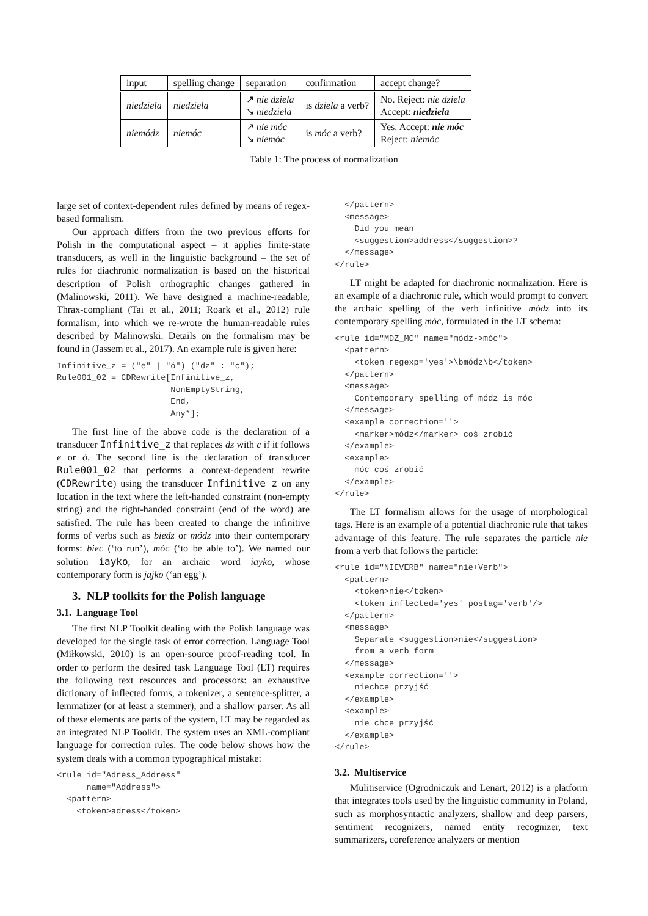| input | spelling change | separation | confirmation | accept change? |
| --- | --- | --- | --- | --- |
| niedziela | niedziela | ↗ nie dziela ↘ niedziela | is dziela a verb? | No. Reject: nie dziela Accept: niedziela |
| niemódz | niemóc | ↗ nie móc ↘ niemóc | is móc a verb? | Yes. Accept: nie móc Reject: niemóc |
Table 1: The process of normalization
large set of context-dependent rules defined by means of regex-based formalism.
Our approach differs from the two previous efforts for Polish in the computational aspect – it applies finite-state transducers, as well in the linguistic background – the set of rules for diachronic normalization is based on the historical description of Polish orthographic changes gathered in (Malinowski, 2011). We have designed a machine-readable, Thrax-compliant (Tai et al., 2011; Roark et al., 2012) rule formalism, into which we re-wrote the human-readable rules described by Malinowski. Details on the formalism may be found in (Jassem et al., 2017). An example rule is given here:
Infinitive_z = ("e" | "ó") ("dz" : "c");
Rule001_02 = CDRewrite[Infinitive_z,
                       NonEmptyString,
                       End,
                       Any*];
The first line of the above code is the declaration of a transducer Infinitive_z that replaces dz with c if it follows e or ó. The second line is the declaration of transducer Rule001_02 that performs a context-dependent rewrite (CDRewrite) using the transducer Infinitive_z on any location in the text where the left-handed constraint (non-empty string) and the right-handed constraint (end of the word) are satisfied. The rule has been created to change the infinitive forms of verbs such as biedz or módz into their contemporary forms: biec (‘to run’), móc (‘to be able to’). We named our solution iayko, for an archaic word iayko, whose contemporary form is jajko (‘an egg’).
3. NLP toolkits for the Polish language
3.1. Language Tool
The first NLP Toolkit dealing with the Polish language was developed for the single task of error correction. Language Tool (Miłkowski, 2010) is an open-source proof-reading tool. In order to perform the desired task Language Tool (LT) requires the following text resources and processors: an exhaustive dictionary of inflected forms, a tokenizer, a sentence-splitter, a lemmatizer (or at least a stemmer), and a shallow parser. As all of these elements are parts of the system, LT may be regarded as an integrated NLP Toolkit. The system uses an XML-compliant language for correction rules. The code below shows how the system deals with a common typographical mistake:
<rule id="Adress_Address"
      name="Address">
  <pattern>
    <token>adress</token>
  </pattern>
  <message>
    Did you mean
    <suggestion>address</suggestion>?
  </message>
</rule>
LT might be adapted for diachronic normalization. Here is an example of a diachronic rule, which would prompt to convert the archaic spelling of the verb infinitive módz into its contemporary spelling móc, formulated in the LT schema:
<rule id="MDZ_MC" name="módz->móc">
  <pattern>
    <token regexp='yes'>\bmódz\b</token>
  </pattern>
  <message>
    Contemporary spelling of módz is móc
  </message>
  <example correction=''>
    <marker>módz</marker> coś zrobić
  </example>
  <example>
    móc coś zrobić
  </example>
</rule>
The LT formalism allows for the usage of morphological tags. Here is an example of a potential diachronic rule that takes advantage of this feature. The rule separates the particle nie from a verb that follows the particle:
<rule id="NIEVERB" name="nie+Verb">
  <pattern>
    <token>nie</token>
    <token inflected='yes' postag='verb'/>
  </pattern>
  <message>
    Separate <suggestion>nie</suggestion>
    from a verb form
  </message>
  <example correction=''>
    niechce przyjść
  </example>
  <example>
    nie chce przyjść
  </example>
</rule>
3.2. Multiservice
Mulitiservice (Ogrodniczuk and Lenart, 2012) is a platform that integrates tools used by the linguistic community in Poland, such as morphosyntactic analyzers, shallow and deep parsers, sentiment recognizers, named entity recognizer, text summarizers, coreference analyzers or mention